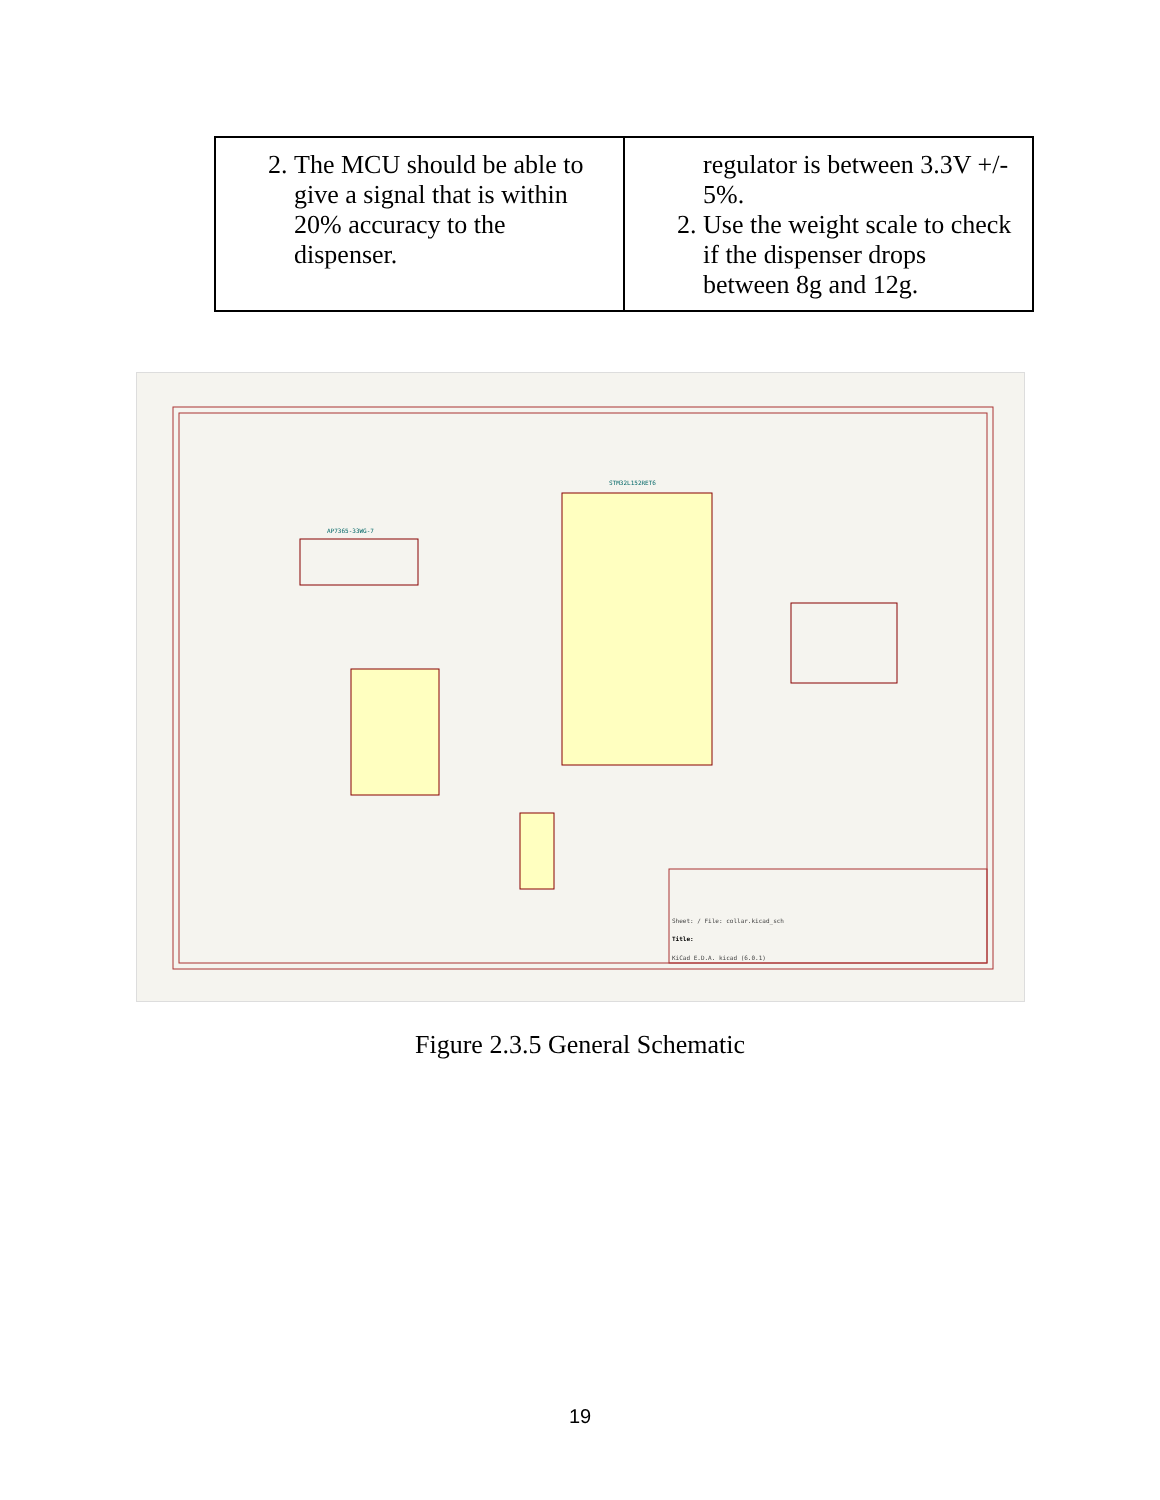| 2. The MCU should be able to give a signal that is within 20% accuracy to the dispenser. | regulator is between 3.3V +/- 5%. 2. Use the weight scale to check if the dispenser drops between 8g and 12g. |
STM32L152RET6
AP7365-33WG-7
Sheet: / File: collar.kicad_sch
Title:
KiCad E.D.A. kicad (6.0.1)
Figure 2.3.5 General Schematic
19